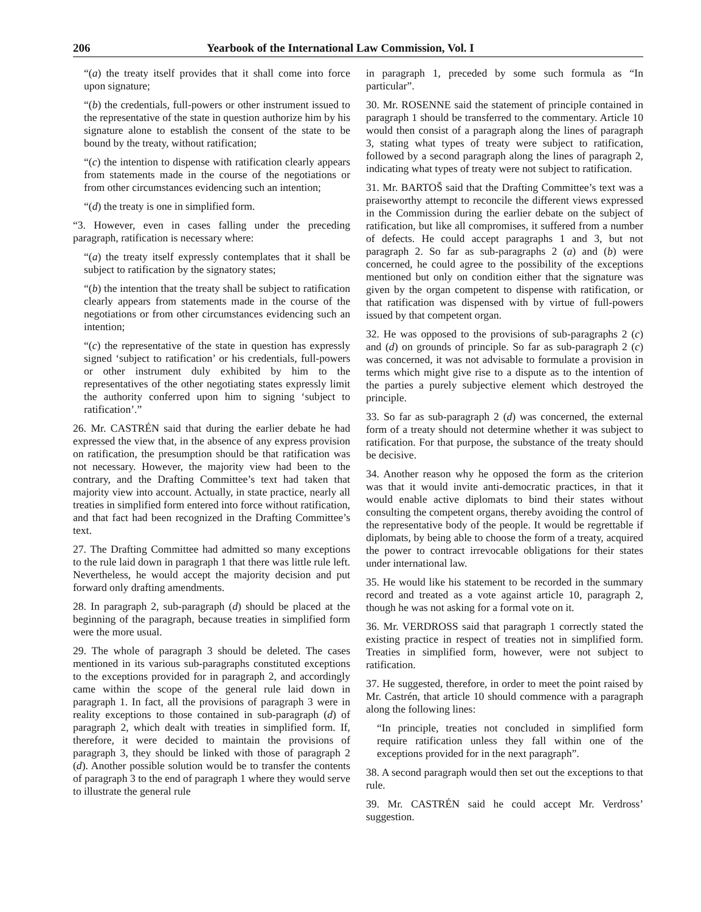206 Yearbook of the International Law Commission, Vol. I
“(a) the treaty itself provides that it shall come into force upon signature;
“(b) the credentials, full-powers or other instrument issued to the representative of the state in question authorize him by his signature alone to establish the consent of the state to be bound by the treaty, without ratification;
“(c) the intention to dispense with ratification clearly appears from statements made in the course of the negotiations or from other circumstances evidencing such an intention;
“(d) the treaty is one in simplified form.
“3. However, even in cases falling under the preceding paragraph, ratification is necessary where:
“(a) the treaty itself expressly contemplates that it shall be subject to ratification by the signatory states;
“(b) the intention that the treaty shall be subject to ratification clearly appears from statements made in the course of the negotiations or from other circumstances evidencing such an intention;
“(c) the representative of the state in question has expressly signed ‘subject to ratification’ or his credentials, full-powers or other instrument duly exhibited by him to the representatives of the other negotiating states expressly limit the authority conferred upon him to signing ‘subject to ratification’.”
26. Mr. CASTRÉN said that during the earlier debate he had expressed the view that, in the absence of any express provision on ratification, the presumption should be that ratification was not necessary. However, the majority view had been to the contrary, and the Drafting Committee’s text had taken that majority view into account. Actually, in state practice, nearly all treaties in simplified form entered into force without ratification, and that fact had been recognized in the Drafting Committee’s text.
27. The Drafting Committee had admitted so many exceptions to the rule laid down in paragraph 1 that there was little rule left. Nevertheless, he would accept the majority decision and put forward only drafting amendments.
28. In paragraph 2, sub-paragraph (d) should be placed at the beginning of the paragraph, because treaties in simplified form were the more usual.
29. The whole of paragraph 3 should be deleted. The cases mentioned in its various sub-paragraphs constituted exceptions to the exceptions provided for in paragraph 2, and accordingly came within the scope of the general rule laid down in paragraph 1. In fact, all the provisions of paragraph 3 were in reality exceptions to those contained in sub-paragraph (d) of paragraph 2, which dealt with treaties in simplified form. If, therefore, it were decided to maintain the provisions of paragraph 3, they should be linked with those of paragraph 2 (d). Another possible solution would be to transfer the contents of paragraph 3 to the end of paragraph 1 where they would serve to illustrate the general rule
in paragraph 1, preceded by some such formula as “In particular”.
30. Mr. ROSENNE said the statement of principle contained in paragraph 1 should be transferred to the commentary. Article 10 would then consist of a paragraph along the lines of paragraph 3, stating what types of treaty were subject to ratification, followed by a second paragraph along the lines of paragraph 2, indicating what types of treaty were not subject to ratification.
31. Mr. BARTOŠ said that the Drafting Committee’s text was a praiseworthy attempt to reconcile the different views expressed in the Commission during the earlier debate on the subject of ratification, but like all compromises, it suffered from a number of defects. He could accept paragraphs 1 and 3, but not paragraph 2. So far as sub-paragraphs 2 (a) and (b) were concerned, he could agree to the possibility of the exceptions mentioned but only on condition either that the signature was given by the organ competent to dispense with ratification, or that ratification was dispensed with by virtue of full-powers issued by that competent organ.
32. He was opposed to the provisions of sub-paragraphs 2 (c) and (d) on grounds of principle. So far as sub-paragraph 2 (c) was concerned, it was not advisable to formulate a provision in terms which might give rise to a dispute as to the intention of the parties a purely subjective element which destroyed the principle.
33. So far as sub-paragraph 2 (d) was concerned, the external form of a treaty should not determine whether it was subject to ratification. For that purpose, the substance of the treaty should be decisive.
34. Another reason why he opposed the form as the criterion was that it would invite anti-democratic practices, in that it would enable active diplomats to bind their states without consulting the competent organs, thereby avoiding the control of the representative body of the people. It would be regrettable if diplomats, by being able to choose the form of a treaty, acquired the power to contract irrevocable obligations for their states under international law.
35. He would like his statement to be recorded in the summary record and treated as a vote against article 10, paragraph 2, though he was not asking for a formal vote on it.
36. Mr. VERDROSS said that paragraph 1 correctly stated the existing practice in respect of treaties not in simplified form. Treaties in simplified form, however, were not subject to ratification.
37. He suggested, therefore, in order to meet the point raised by Mr. Castrén, that article 10 should commence with a paragraph along the following lines:
“In principle, treaties not concluded in simplified form require ratification unless they fall within one of the exceptions provided for in the next paragraph”.
38. A second paragraph would then set out the exceptions to that rule.
39. Mr. CASTRÉN said he could accept Mr. Verdross’ suggestion.